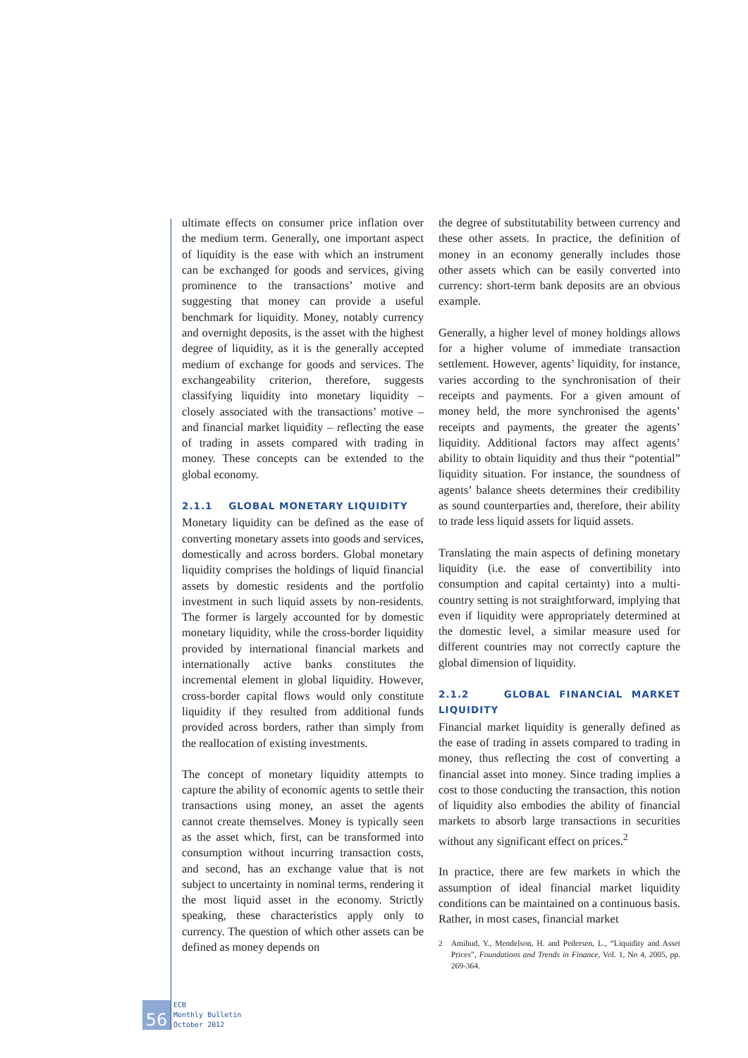ultimate effects on consumer price inflation over the medium term. Generally, one important aspect of liquidity is the ease with which an instrument can be exchanged for goods and services, giving prominence to the transactions’ motive and suggesting that money can provide a useful benchmark for liquidity. Money, notably currency and overnight deposits, is the asset with the highest degree of liquidity, as it is the generally accepted medium of exchange for goods and services. The exchangeability criterion, therefore, suggests classifying liquidity into monetary liquidity – closely associated with the transactions’ motive – and financial market liquidity – reflecting the ease of trading in assets compared with trading in money. These concepts can be extended to the global economy.
2.1.1 GLOBAL MONETARY LIQUIDITY
Monetary liquidity can be defined as the ease of converting monetary assets into goods and services, domestically and across borders. Global monetary liquidity comprises the holdings of liquid financial assets by domestic residents and the portfolio investment in such liquid assets by non-residents. The former is largely accounted for by domestic monetary liquidity, while the cross-border liquidity provided by international financial markets and internationally active banks constitutes the incremental element in global liquidity. However, cross-border capital flows would only constitute liquidity if they resulted from additional funds provided across borders, rather than simply from the reallocation of existing investments.
The concept of monetary liquidity attempts to capture the ability of economic agents to settle their transactions using money, an asset the agents cannot create themselves. Money is typically seen as the asset which, first, can be transformed into consumption without incurring transaction costs, and second, has an exchange value that is not subject to uncertainty in nominal terms, rendering it the most liquid asset in the economy. Strictly speaking, these characteristics apply only to currency. The question of which other assets can be defined as money depends on
the degree of substitutability between currency and these other assets. In practice, the definition of money in an economy generally includes those other assets which can be easily converted into currency: short-term bank deposits are an obvious example.
Generally, a higher level of money holdings allows for a higher volume of immediate transaction settlement. However, agents’ liquidity, for instance, varies according to the synchronisation of their receipts and payments. For a given amount of money held, the more synchronised the agents’ receipts and payments, the greater the agents’ liquidity. Additional factors may affect agents’ ability to obtain liquidity and thus their “potential” liquidity situation. For instance, the soundness of agents’ balance sheets determines their credibility as sound counterparties and, therefore, their ability to trade less liquid assets for liquid assets.
Translating the main aspects of defining monetary liquidity (i.e. the ease of convertibility into consumption and capital certainty) into a multi-country setting is not straightforward, implying that even if liquidity were appropriately determined at the domestic level, a similar measure used for different countries may not correctly capture the global dimension of liquidity.
2.1.2 GLOBAL FINANCIAL MARKET LIQUIDITY
Financial market liquidity is generally defined as the ease of trading in assets compared to trading in money, thus reflecting the cost of converting a financial asset into money. Since trading implies a cost to those conducting the transaction, this notion of liquidity also embodies the ability of financial markets to absorb large transactions in securities without any significant effect on prices.<sup>2</sup>
In practice, there are few markets in which the assumption of ideal financial market liquidity conditions can be maintained on a continuous basis. Rather, in most cases, financial market
2 Amihud, Y., Mendelson, H. and Pedersen, L., “Liquidity and Asset Prices”, Foundations and Trends in Finance, Vol. 1, No 4, 2005, pp. 269-364.
56
ECB
Monthly Bulletin
October 2012